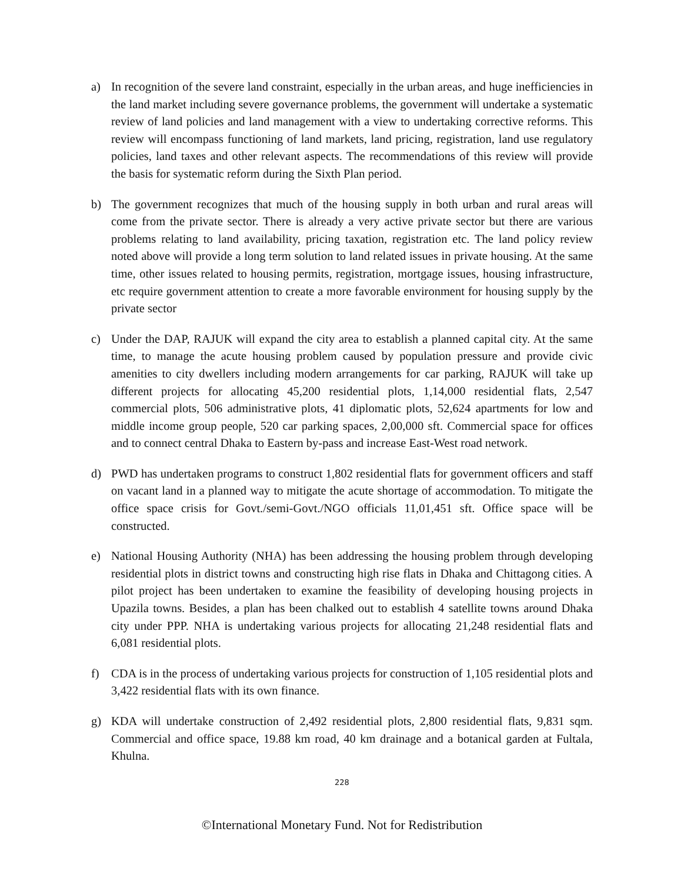a) In recognition of the severe land constraint, especially in the urban areas, and huge inefficiencies in the land market including severe governance problems, the government will undertake a systematic review of land policies and land management with a view to undertaking corrective reforms. This review will encompass functioning of land markets, land pricing, registration, land use regulatory policies, land taxes and other relevant aspects. The recommendations of this review will provide the basis for systematic reform during the Sixth Plan period.
b) The government recognizes that much of the housing supply in both urban and rural areas will come from the private sector. There is already a very active private sector but there are various problems relating to land availability, pricing taxation, registration etc. The land policy review noted above will provide a long term solution to land related issues in private housing. At the same time, other issues related to housing permits, registration, mortgage issues, housing infrastructure, etc require government attention to create a more favorable environment for housing supply by the private sector
c) Under the DAP, RAJUK will expand the city area to establish a planned capital city. At the same time, to manage the acute housing problem caused by population pressure and provide civic amenities to city dwellers including modern arrangements for car parking, RAJUK will take up different projects for allocating 45,200 residential plots, 1,14,000 residential flats, 2,547 commercial plots, 506 administrative plots, 41 diplomatic plots, 52,624 apartments for low and middle income group people, 520 car parking spaces, 2,00,000 sft. Commercial space for offices and to connect central Dhaka to Eastern by-pass and increase East-West road network.
d) PWD has undertaken programs to construct 1,802 residential flats for government officers and staff on vacant land in a planned way to mitigate the acute shortage of accommodation. To mitigate the office space crisis for Govt./semi-Govt./NGO officials 11,01,451 sft. Office space will be constructed.
e) National Housing Authority (NHA) has been addressing the housing problem through developing residential plots in district towns and constructing high rise flats in Dhaka and Chittagong cities. A pilot project has been undertaken to examine the feasibility of developing housing projects in Upazila towns. Besides, a plan has been chalked out to establish 4 satellite towns around Dhaka city under PPP. NHA is undertaking various projects for allocating 21,248 residential flats and 6,081 residential plots.
f) CDA is in the process of undertaking various projects for construction of 1,105 residential plots and 3,422 residential flats with its own finance.
g) KDA will undertake construction of 2,492 residential plots, 2,800 residential flats, 9,831 sqm. Commercial and office space, 19.88 km road, 40 km drainage and a botanical garden at Fultala, Khulna.
228
©International Monetary Fund. Not for Redistribution